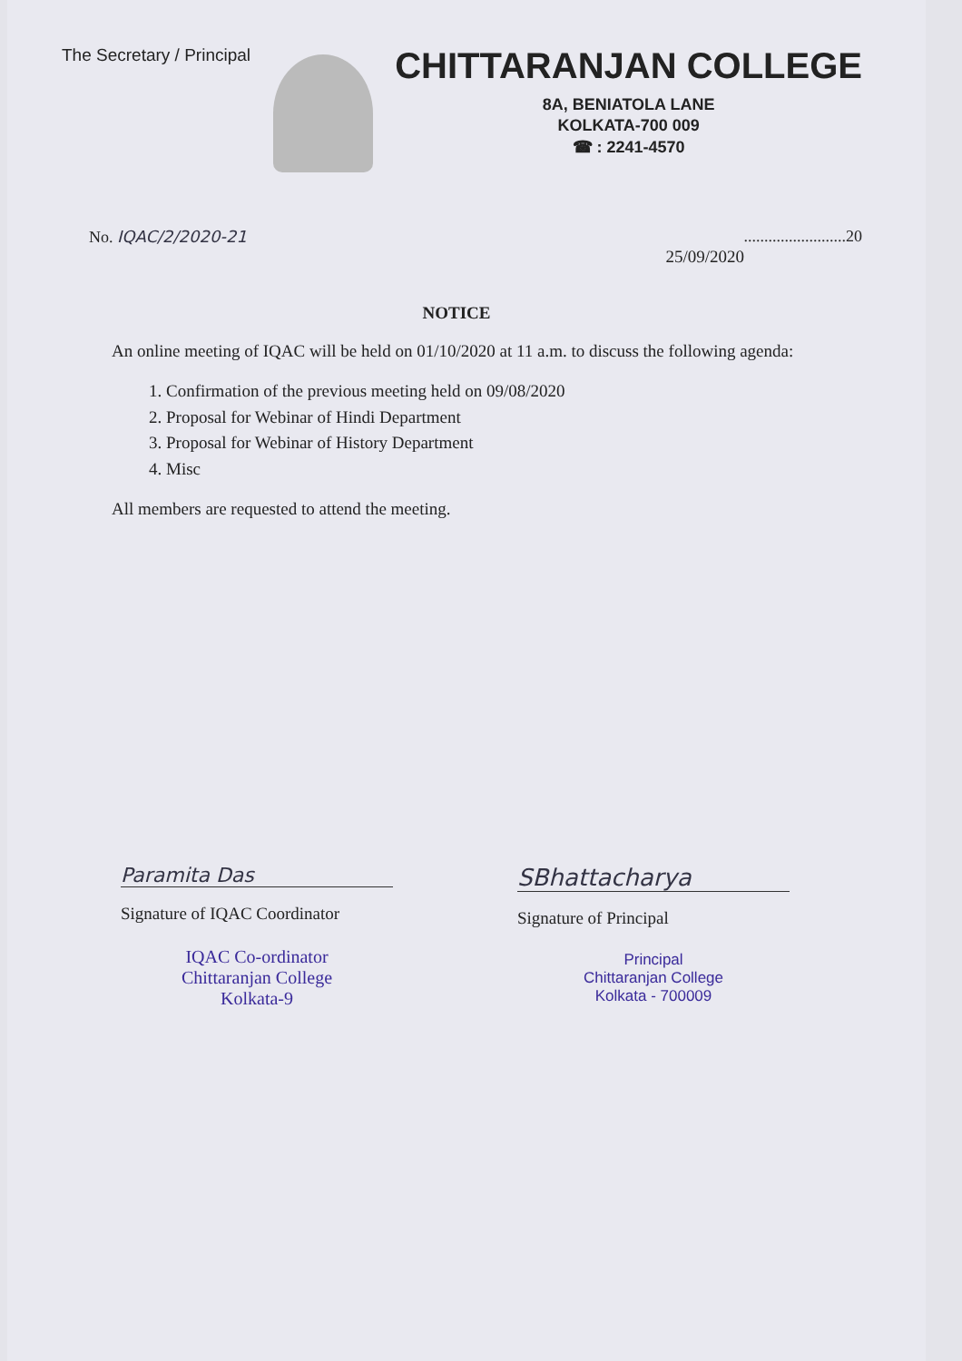The Secretary / Principal
CHITTARANJAN COLLEGE
8A, BENIATOLA LANE
KOLKATA-700 009
☎ : 2241-4570
No. IQAC/2/2020-21 .........................20
25/09/2020
NOTICE
An online meeting of IQAC will be held on 01/10/2020 at 11 a.m. to discuss the following agenda:
1. Confirmation of the previous meeting held on 09/08/2020
2. Proposal for Webinar of Hindi Department
3. Proposal for Webinar of History Department
4. Misc
All members are requested to attend the meeting.
Paramita Das
Signature of IQAC Coordinator
IQAC Co-ordinator
Chittaranjan College
Kolkata-9
SBhattacharya
Signature of Principal
Principal
Chittaranjan College
Kolkata - 700009